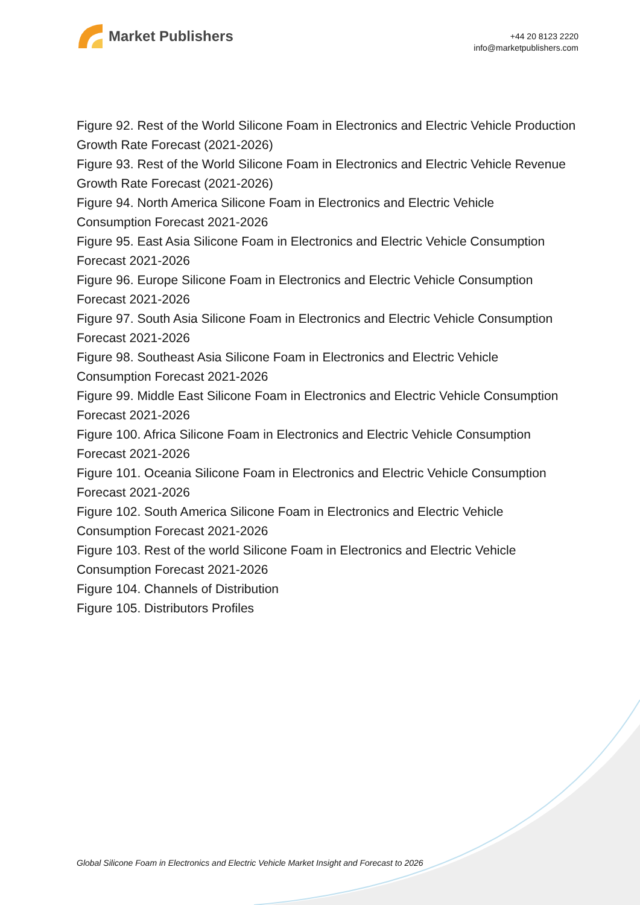Market Publishers
+44 20 8123 2220
info@marketpublishers.com
Figure 92. Rest of the World Silicone Foam in Electronics and Electric Vehicle Production Growth Rate Forecast (2021-2026)
Figure 93. Rest of the World Silicone Foam in Electronics and Electric Vehicle Revenue Growth Rate Forecast (2021-2026)
Figure 94. North America Silicone Foam in Electronics and Electric Vehicle
Consumption Forecast 2021-2026
Figure 95. East Asia Silicone Foam in Electronics and Electric Vehicle Consumption Forecast 2021-2026
Figure 96. Europe Silicone Foam in Electronics and Electric Vehicle Consumption Forecast 2021-2026
Figure 97. South Asia Silicone Foam in Electronics and Electric Vehicle Consumption Forecast 2021-2026
Figure 98. Southeast Asia Silicone Foam in Electronics and Electric Vehicle
Consumption Forecast 2021-2026
Figure 99. Middle East Silicone Foam in Electronics and Electric Vehicle Consumption Forecast 2021-2026
Figure 100. Africa Silicone Foam in Electronics and Electric Vehicle Consumption Forecast 2021-2026
Figure 101. Oceania Silicone Foam in Electronics and Electric Vehicle Consumption Forecast 2021-2026
Figure 102. South America Silicone Foam in Electronics and Electric Vehicle
Consumption Forecast 2021-2026
Figure 103. Rest of the world Silicone Foam in Electronics and Electric Vehicle
Consumption Forecast 2021-2026
Figure 104. Channels of Distribution
Figure 105. Distributors Profiles
Global Silicone Foam in Electronics and Electric Vehicle Market Insight and Forecast to 2026